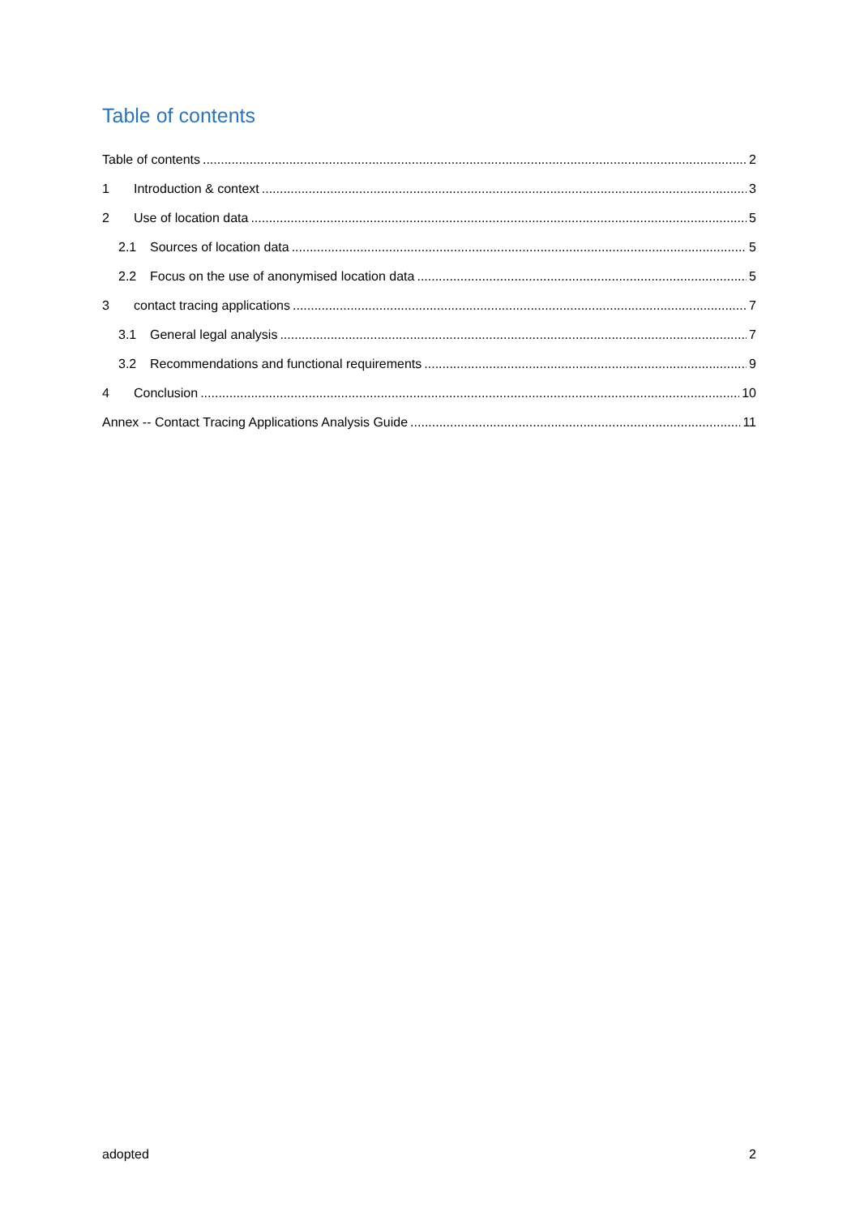Table of contents
Table of contents 2
1 Introduction & context 3
2 Use of location data 5
2.1 Sources of location data 5
2.2 Focus on the use of anonymised location data 5
3 contact tracing applications 7
3.1 General legal analysis 7
3.2 Recommendations and functional requirements 9
4 Conclusion 10
Annex -- Contact Tracing Applications Analysis Guide 11
adopted 2